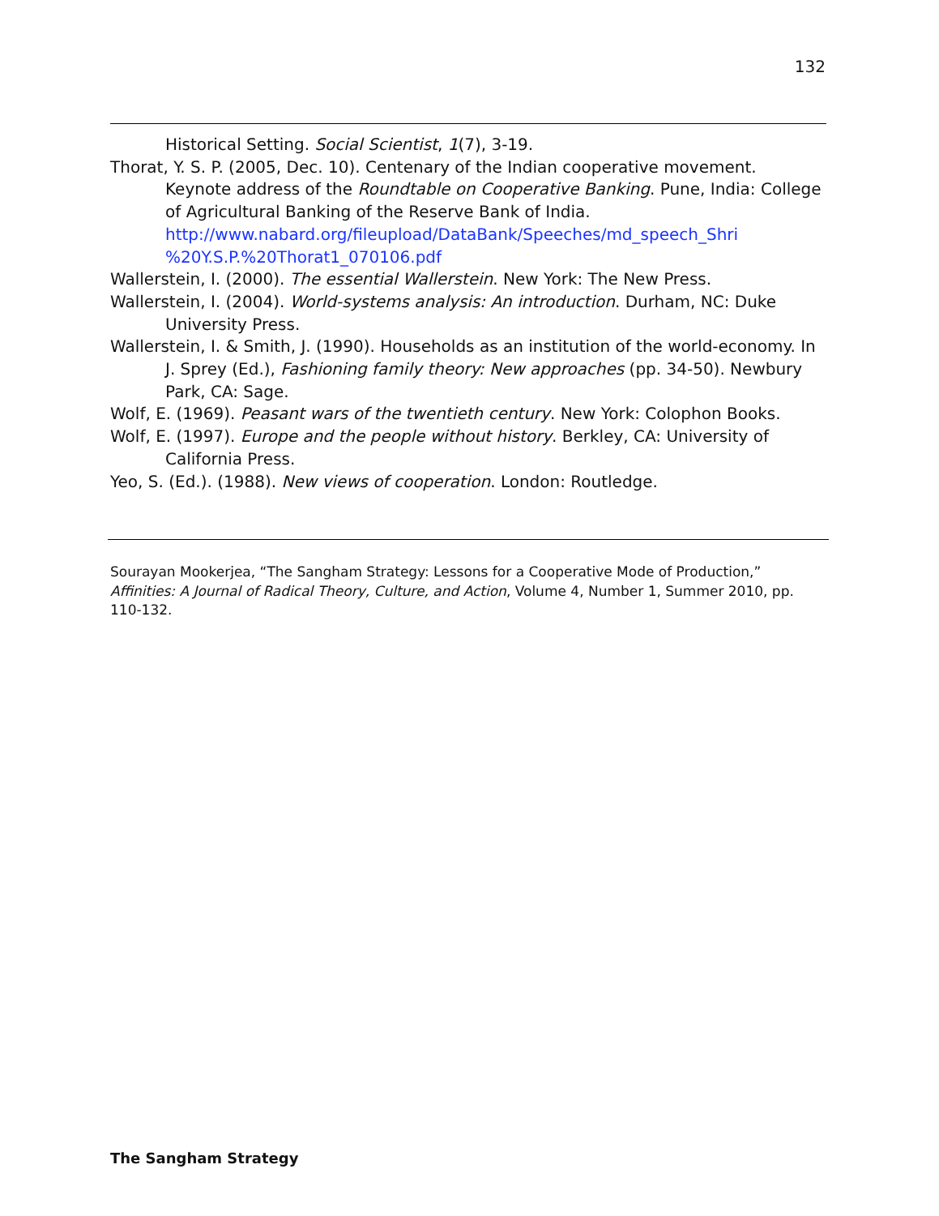132
Historical Setting. Social Scientist, 1(7), 3-19.
Thorat, Y. S. P. (2005, Dec. 10). Centenary of the Indian cooperative movement. Keynote address of the Roundtable on Cooperative Banking. Pune, India: College of Agricultural Banking of the Reserve Bank of India. http://www.nabard.org/fileupload/DataBank/Speeches/md_speech_Shri %20Y.S.P.%20Thorat1_070106.pdf
Wallerstein, I. (2000). The essential Wallerstein. New York: The New Press.
Wallerstein, I. (2004). World-systems analysis: An introduction. Durham, NC: Duke University Press.
Wallerstein, I. & Smith, J. (1990). Households as an institution of the world-economy. In J. Sprey (Ed.), Fashioning family theory: New approaches (pp. 34-50). Newbury Park, CA: Sage.
Wolf, E. (1969). Peasant wars of the twentieth century. New York: Colophon Books.
Wolf, E. (1997). Europe and the people without history. Berkley, CA: University of California Press.
Yeo, S. (Ed.). (1988). New views of cooperation. London: Routledge.
Sourayan Mookerjea, “The Sangham Strategy: Lessons for a Cooperative Mode of Production,” Affinities: A Journal of Radical Theory, Culture, and Action, Volume 4, Number 1, Summer 2010, pp. 110-132.
The Sangham Strategy